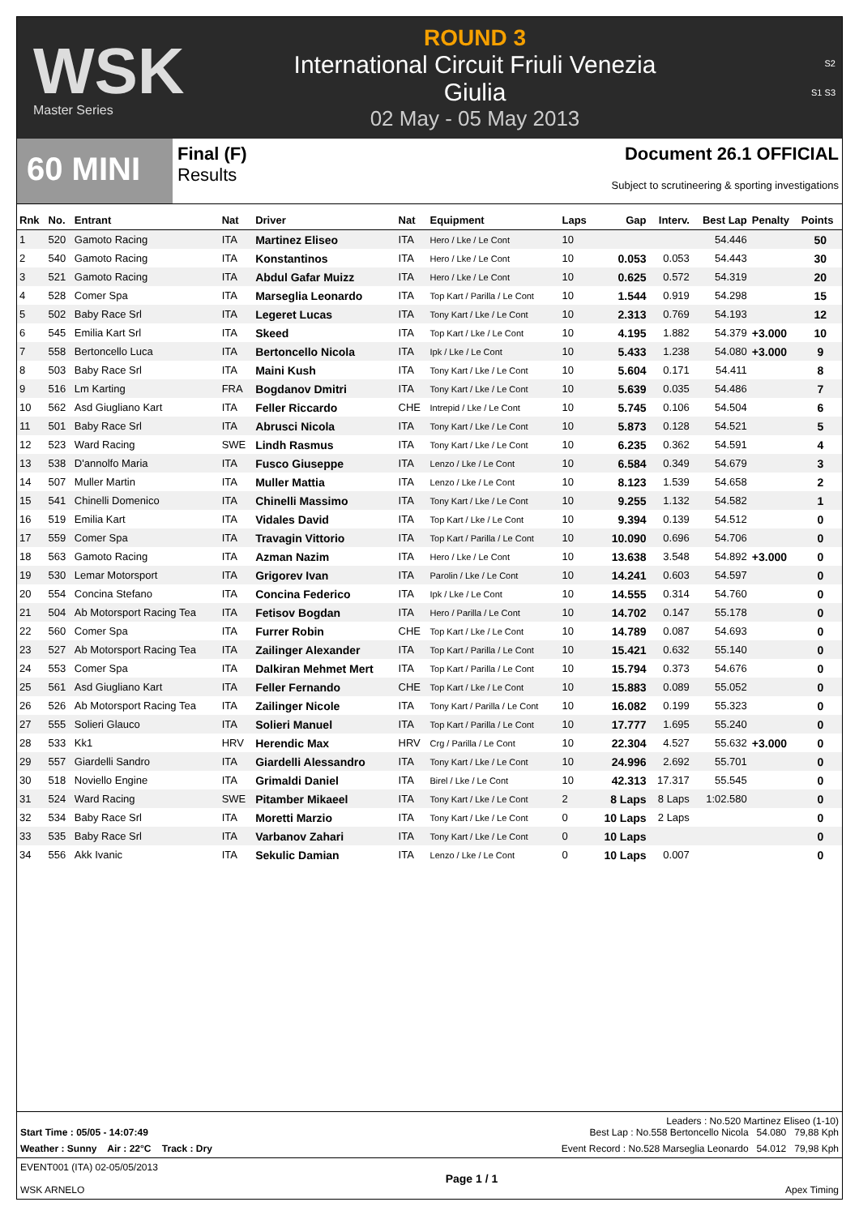WSK
Master Series
ROUND 3
International Circuit Friuli Venezia Giulia
02 May - 05 May 2013
S2
S1 S3
60 MINI
Final (F)
Results
Document 26.1 OFFICIAL
Subject to scrutineering & sporting investigations
| Rnk | No. | Entrant | Nat | Driver | Nat | Equipment | Laps | Gap | Interv. | Best Lap | Penalty | Points |
| --- | --- | --- | --- | --- | --- | --- | --- | --- | --- | --- | --- | --- |
| 1 | 520 | Gamoto Racing | ITA | Martinez Eliseo | ITA | Hero / Lke / Le Cont | 10 | | | 54.446 | | 50 |
| 2 | 540 | Gamoto Racing | ITA | Konstantinos | ITA | Hero / Lke / Le Cont | 10 | 0.053 | 0.053 | 54.443 | | 30 |
| 3 | 521 | Gamoto Racing | ITA | Abdul Gafar Muizz | ITA | Hero / Lke / Le Cont | 10 | 0.625 | 0.572 | 54.319 | | 20 |
| 4 | 528 | Comer Spa | ITA | Marseglia Leonardo | ITA | Top Kart / Parilla / Le Cont | 10 | 1.544 | 0.919 | 54.298 | | 15 |
| 5 | 502 | Baby Race Srl | ITA | Legeret Lucas | ITA | Tony Kart / Lke / Le Cont | 10 | 2.313 | 0.769 | 54.193 | | 12 |
| 6 | 545 | Emilia Kart Srl | ITA | Skeed | ITA | Top Kart / Lke / Le Cont | 10 | 4.195 | 1.882 | 54.379 | +3.000 | 10 |
| 7 | 558 | Bertoncello Luca | ITA | Bertoncello Nicola | ITA | Ipk / Lke / Le Cont | 10 | 5.433 | 1.238 | 54.080 | +3.000 | 9 |
| 8 | 503 | Baby Race Srl | ITA | Maini Kush | ITA | Tony Kart / Lke / Le Cont | 10 | 5.604 | 0.171 | 54.411 | | 8 |
| 9 | 516 | Lm Karting | FRA | Bogdanov Dmitri | ITA | Tony Kart / Lke / Le Cont | 10 | 5.639 | 0.035 | 54.486 | | 7 |
| 10 | 562 | Asd Giugliano Kart | ITA | Feller Riccardo | CHE | Intrepid / Lke / Le Cont | 10 | 5.745 | 0.106 | 54.504 | | 6 |
| 11 | 501 | Baby Race Srl | ITA | Abrusci Nicola | ITA | Tony Kart / Lke / Le Cont | 10 | 5.873 | 0.128 | 54.521 | | 5 |
| 12 | 523 | Ward Racing | SWE | Lindh Rasmus | ITA | Tony Kart / Lke / Le Cont | 10 | 6.235 | 0.362 | 54.591 | | 4 |
| 13 | 538 | D'annolfo Maria | ITA | Fusco Giuseppe | ITA | Lenzo / Lke / Le Cont | 10 | 6.584 | 0.349 | 54.679 | | 3 |
| 14 | 507 | Muller Martin | ITA | Muller Mattia | ITA | Lenzo / Lke / Le Cont | 10 | 8.123 | 1.539 | 54.658 | | 2 |
| 15 | 541 | Chinelli Domenico | ITA | Chinelli Massimo | ITA | Tony Kart / Lke / Le Cont | 10 | 9.255 | 1.132 | 54.582 | | 1 |
| 16 | 519 | Emilia Kart | ITA | Vidales David | ITA | Top Kart / Lke / Le Cont | 10 | 9.394 | 0.139 | 54.512 | | 0 |
| 17 | 559 | Comer Spa | ITA | Travagin Vittorio | ITA | Top Kart / Parilla / Le Cont | 10 | 10.090 | 0.696 | 54.706 | | 0 |
| 18 | 563 | Gamoto Racing | ITA | Azman Nazim | ITA | Hero / Lke / Le Cont | 10 | 13.638 | 3.548 | 54.892 | +3.000 | 0 |
| 19 | 530 | Lemar Motorsport | ITA | Grigorev Ivan | ITA | Parolin / Lke / Le Cont | 10 | 14.241 | 0.603 | 54.597 | | 0 |
| 20 | 554 | Concina Stefano | ITA | Concina Federico | ITA | Ipk / Lke / Le Cont | 10 | 14.555 | 0.314 | 54.760 | | 0 |
| 21 | 504 | Ab Motorsport Racing Tea | ITA | Fetisov Bogdan | ITA | Hero / Parilla / Le Cont | 10 | 14.702 | 0.147 | 55.178 | | 0 |
| 22 | 560 | Comer Spa | ITA | Furrer Robin | CHE | Top Kart / Lke / Le Cont | 10 | 14.789 | 0.087 | 54.693 | | 0 |
| 23 | 527 | Ab Motorsport Racing Tea | ITA | Zailinger Alexander | ITA | Top Kart / Parilla / Le Cont | 10 | 15.421 | 0.632 | 55.140 | | 0 |
| 24 | 553 | Comer Spa | ITA | Dalkiran Mehmet Mert | ITA | Top Kart / Parilla / Le Cont | 10 | 15.794 | 0.373 | 54.676 | | 0 |
| 25 | 561 | Asd Giugliano Kart | ITA | Feller Fernando | CHE | Top Kart / Lke / Le Cont | 10 | 15.883 | 0.089 | 55.052 | | 0 |
| 26 | 526 | Ab Motorsport Racing Tea | ITA | Zailinger Nicole | ITA | Tony Kart / Parilla / Le Cont | 10 | 16.082 | 0.199 | 55.323 | | 0 |
| 27 | 555 | Solieri Glauco | ITA | Solieri Manuel | ITA | Top Kart / Parilla / Le Cont | 10 | 17.777 | 1.695 | 55.240 | | 0 |
| 28 | 533 | Kk1 | HRV | Herendic Max | HRV | Crg / Parilla / Le Cont | 10 | 22.304 | 4.527 | 55.632 | +3.000 | 0 |
| 29 | 557 | Giardelli Sandro | ITA | Giardelli Alessandro | ITA | Tony Kart / Lke / Le Cont | 10 | 24.996 | 2.692 | 55.701 | | 0 |
| 30 | 518 | Noviello Engine | ITA | Grimaldi Daniel | ITA | Birel / Lke / Le Cont | 10 | 42.313 | 17.317 | 55.545 | | 0 |
| 31 | 524 | Ward Racing | SWE | Pitamber Mikaeel | ITA | Tony Kart / Lke / Le Cont | 2 | 8 Laps | 8 Laps | 1:02.580 | | 0 |
| 32 | 534 | Baby Race Srl | ITA | Moretti Marzio | ITA | Tony Kart / Lke / Le Cont | 0 | 10 Laps | 2 Laps | | | 0 |
| 33 | 535 | Baby Race Srl | ITA | Varbanov Zahari | ITA | Tony Kart / Lke / Le Cont | 0 | 10 Laps | | | | 0 |
| 34 | 556 | Akk Ivanic | ITA | Sekulic Damian | ITA | Lenzo / Lke / Le Cont | 0 | 10 Laps | 0.007 | | | 0 |
Leaders : No.520 Martinez Eliseo (1-10)
Start Time : 05/05 - 14:07:49 Best Lap : No.558 Bertoncello Nicola 54.080 79,88 Kph
Weather : Sunny Air : 22°C Track : Dry Event Record : No.528 Marseglia Leonardo 54.012 79,98 Kph
EVENT001 (ITA) 02-05/05/2013
WSK ARNELO Page 1 / 1 Apex Timing